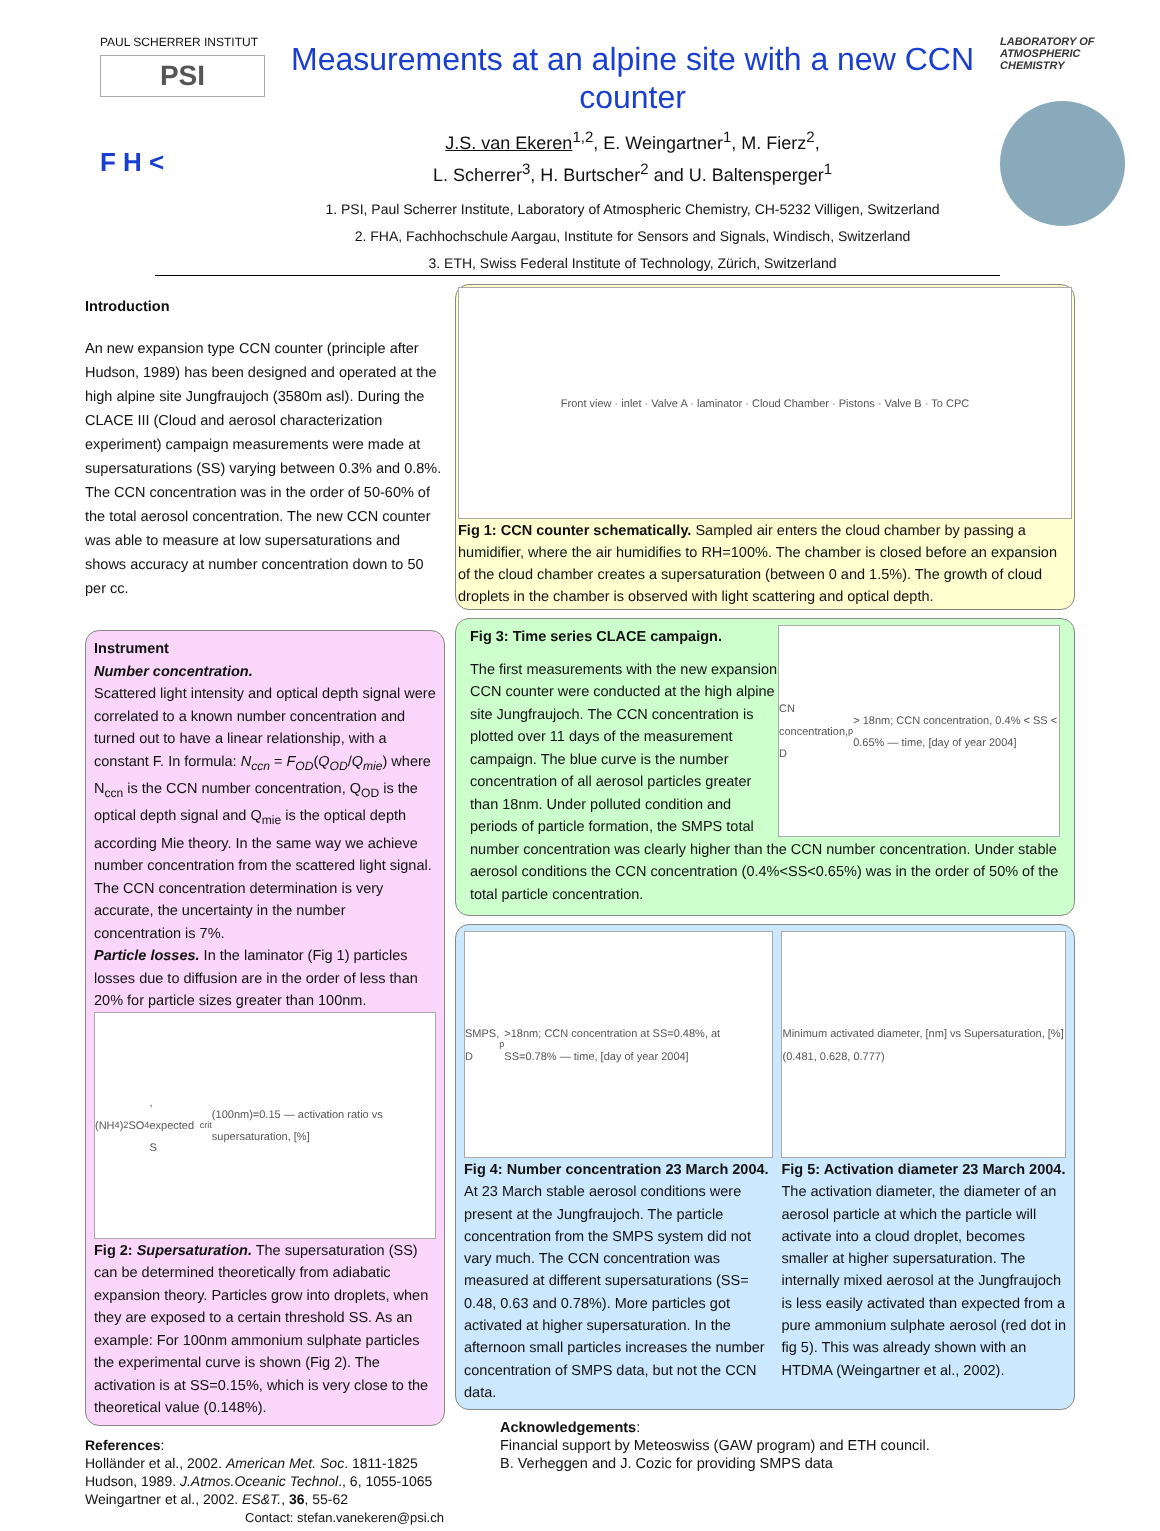PAUL SCHERRER INSTITUT
PSI
F H <
Measurements at an alpine site with a new CCN counter
J.S. van Ekeren<sup>1,2</sup>, E. Weingartner<sup>1</sup>, M. Fierz<sup>2</sup>,
L. Scherrer<sup>3</sup>, H. Burtscher<sup>2</sup> and U. Baltensperger<sup>1</sup>
1. PSI, Paul Scherrer Institute, Laboratory of Atmospheric Chemistry, CH-5232 Villigen, Switzerland
2. FHA, Fachhochschule Aargau, Institute for Sensors and Signals, Windisch, Switzerland
3. ETH, Swiss Federal Institute of Technology, Zürich, Switzerland
LABORATORY OF ATMOSPHERIC CHEMISTRY
Introduction
An new expansion type CCN counter (principle after Hudson, 1989) has been designed and operated at the high alpine site Jungfraujoch (3580m asl). During the CLACE III (Cloud and aerosol characterization experiment) campaign measurements were made at supersaturations (SS) varying between 0.3% and 0.8%. The CCN concentration was in the order of 50-60% of the total aerosol concentration. The new CCN counter was able to measure at low supersaturations and shows accuracy at number concentration down to 50 per cc.
Instrument
Number concentration.
Scattered light intensity and optical depth signal were correlated to a known number concentration and turned out to have a linear relationship, with a constant F. In formula: N<sub>ccn</sub> = F<sub>OD</sub>(Q<sub>OD</sub>/Q<sub>mie</sub>) where N<sub>ccn</sub> is the CCN number concentration, Q<sub>OD</sub> is the optical depth signal and Q<sub>mie</sub> is the optical depth according Mie theory. In the same way we achieve number concentration from the scattered light signal. The CCN concentration determination is very accurate, the uncertainty in the number concentration is 7%.
Particle losses. In the laminator (Fig 1) particles losses due to diffusion are in the order of less than 20% for particle sizes greater than 100nm.
(NH<sub>4</sub>)<sub>2</sub>SO<sub>4</sub>, expected S<sub>crit</sub>(100nm)=0.15 — activation ratio vs supersaturation, [%]
Fig 2: Supersaturation. The supersaturation (SS) can be determined theoretically from adiabatic expansion theory. Particles grow into droplets, when they are exposed to a certain threshold SS. As an example: For 100nm ammonium sulphate particles the experimental curve is shown (Fig 2). The activation is at SS=0.15%, which is very close to the theoretical value (0.148%).
References:
Holländer et al., 2002. American Met. Soc. 1811-1825
Hudson, 1989. J.Atmos.Oceanic Technol., 6, 1055-1065
Weingartner et al., 2002. ES&T., 36, 55-62
Contact: stefan.vanekeren@psi.ch
Front view · inlet · Valve A · laminator · Cloud Chamber · Pistons · Valve B · To CPC
Fig 1: CCN counter schematically. Sampled air enters the cloud chamber by passing a humidifier, where the air humidifies to RH=100%. The chamber is closed before an expansion of the cloud chamber creates a supersaturation (between 0 and 1.5%). The growth of cloud droplets in the chamber is observed with light scattering and optical depth.
CN concentration, D<sub>p</sub> > 18nm; CCN concentration, 0.4% < SS < 0.65% — time, [day of year 2004]
Fig 3: Time series CLACE campaign.
The first measurements with the new expansion CCN counter were conducted at the high alpine site Jungfraujoch. The CCN concentration is plotted over 11 days of the measurement campaign. The blue curve is the number concentration of all aerosol particles greater than 18nm. Under polluted condition and periods of particle formation, the SMPS total number concentration was clearly higher than the CCN number concentration. Under stable aerosol conditions the CCN concentration (0.4%<SS<0.65%) was in the order of 50% of the total particle concentration.
SMPS, D<sub>p</sub>>18nm; CCN concentration at SS=0.48%, at SS=0.78% — time, [day of year 2004]
Fig 4: Number concentration 23 March 2004. At 23 March stable aerosol conditions were present at the Jungfraujoch. The particle concentration from the SMPS system did not vary much. The CCN concentration was measured at different supersaturations (SS= 0.48, 0.63 and 0.78%). More particles got activated at higher supersaturation. In the afternoon small particles increases the number concentration of SMPS data, but not the CCN data.
Minimum activated diameter, [nm] vs Supersaturation, [%] (0.481, 0.628, 0.777)
Fig 5: Activation diameter 23 March 2004. The activation diameter, the diameter of an aerosol particle at which the particle will activate into a cloud droplet, becomes smaller at higher supersaturation. The internally mixed aerosol at the Jungfraujoch is less easily activated than expected from a pure ammonium sulphate aerosol (red dot in fig 5). This was already shown with an HTDMA (Weingartner et al., 2002).
Acknowledgements:
Financial support by Meteoswiss (GAW program) and ETH council.
B. Verheggen and J. Cozic for providing SMPS data